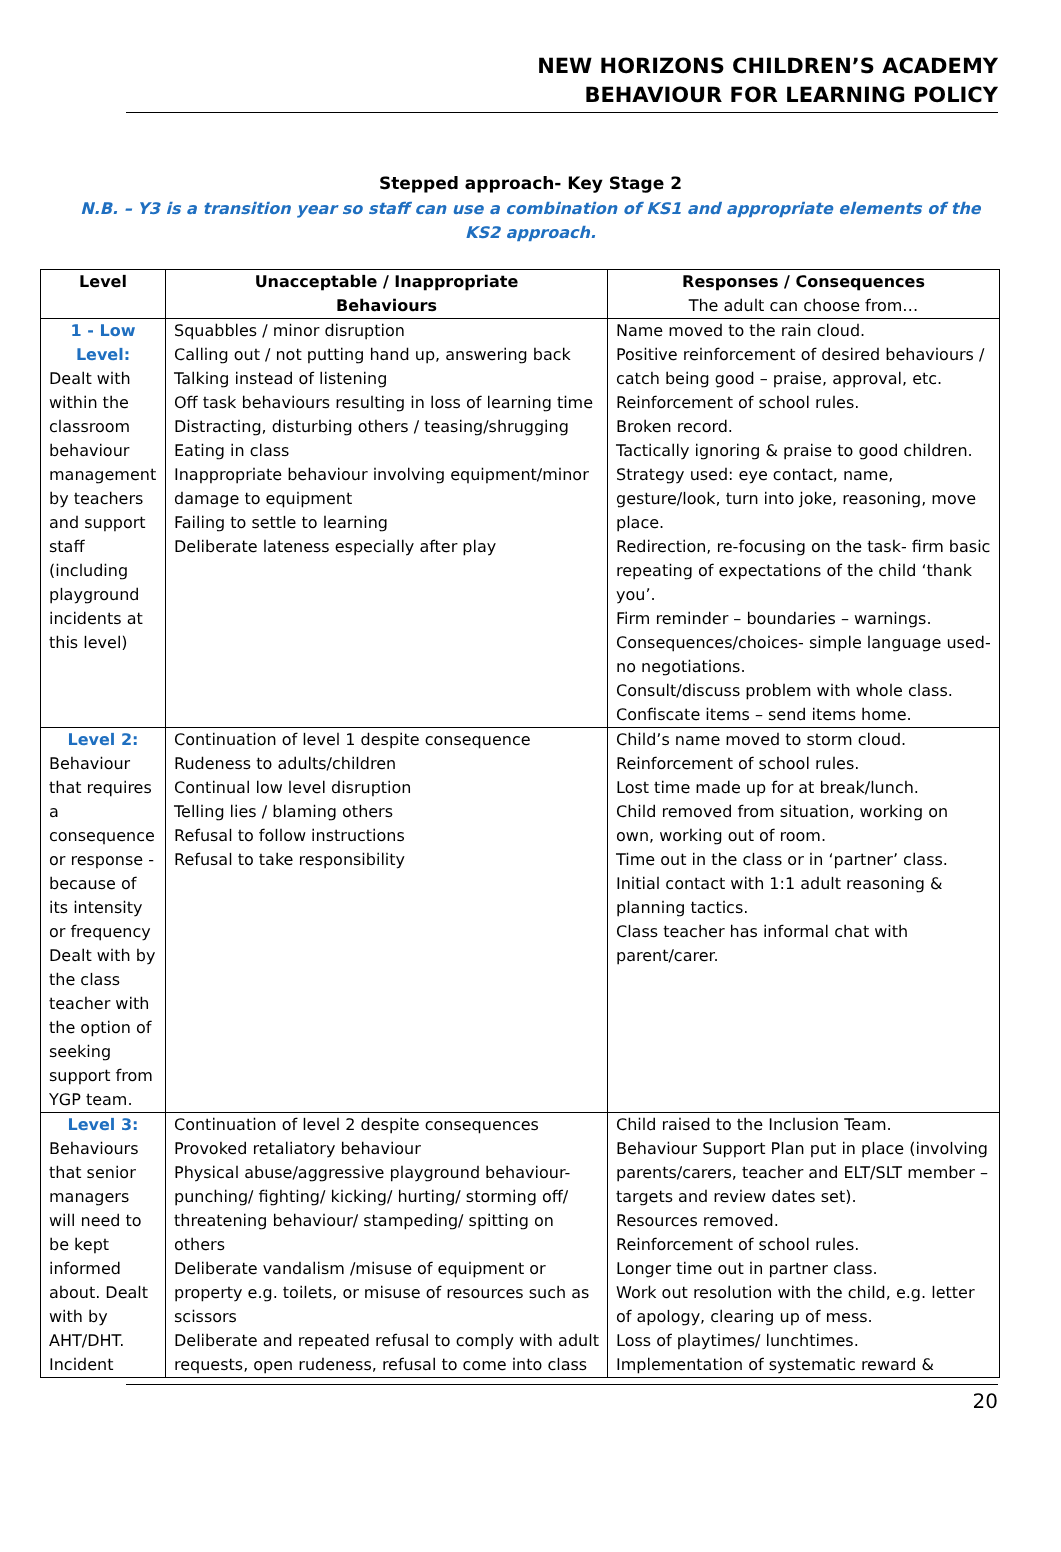NEW HORIZONS CHILDREN’S ACADEMY
BEHAVIOUR FOR LEARNING POLICY
Stepped approach- Key Stage 2
N.B. – Y3 is a transition year so staff can use a combination of KS1 and appropriate elements of the KS2 approach.
| Level | Unacceptable / Inappropriate Behaviours | Responses / Consequences The adult can choose from… |
| --- | --- | --- |
| 1 - Low Level: Dealt with within the classroom behaviour management by teachers and support staff (including playground incidents at this level) | Squabbles / minor disruption Calling out / not putting hand up, answering back Talking instead of listening Off task behaviours resulting in loss of learning time Distracting, disturbing others / teasing/shrugging Eating in class Inappropriate behaviour involving equipment/minor damage to equipment Failing to settle to learning Deliberate lateness especially after play | Name moved to the rain cloud. Positive reinforcement of desired behaviours / catch being good – praise, approval, etc. Reinforcement of school rules. Broken record. Tactically ignoring & praise to good children. Strategy used: eye contact, name, gesture/look, turn into joke, reasoning, move place. Redirection, re-focusing on the task- firm basic repeating of expectations of the child ‘thank you’. Firm reminder – boundaries – warnings. Consequences/choices- simple language used- no negotiations. Consult/discuss problem with whole class. Confiscate items – send items home. |
| Level 2: Behaviour that requires a consequence or response - because of its intensity or frequency Dealt with by the class teacher with the option of seeking support from YGP team. | Continuation of level 1 despite consequence Rudeness to adults/children Continual low level disruption Telling lies / blaming others Refusal to follow instructions Refusal to take responsibility | Child’s name moved to storm cloud. Reinforcement of school rules. Lost time made up for at break/lunch. Child removed from situation, working on own, working out of room. Time out in the class or in ‘partner’ class. Initial contact with 1:1 adult reasoning & planning tactics. Class teacher has informal chat with parent/carer. |
| Level 3: Behaviours that senior managers will need to be kept informed about. Dealt with by AHT/DHT. Incident | Continuation of level 2 despite consequences Provoked retaliatory behaviour Physical abuse/aggressive playground behaviour- punching/ fighting/ kicking/ hurting/ storming off/ threatening behaviour/ stampeding/ spitting on others Deliberate vandalism /misuse of equipment or property e.g. toilets, or misuse of resources such as scissors Deliberate and repeated refusal to comply with adult requests, open rudeness, refusal to come into class | Child raised to the Inclusion Team. Behaviour Support Plan put in place (involving parents/carers, teacher and ELT/SLT member – targets and review dates set). Resources removed. Reinforcement of school rules. Longer time out in partner class. Work out resolution with the child, e.g. letter of apology, clearing up of mess. Loss of playtimes/ lunchtimes. Implementation of systematic reward & |
20